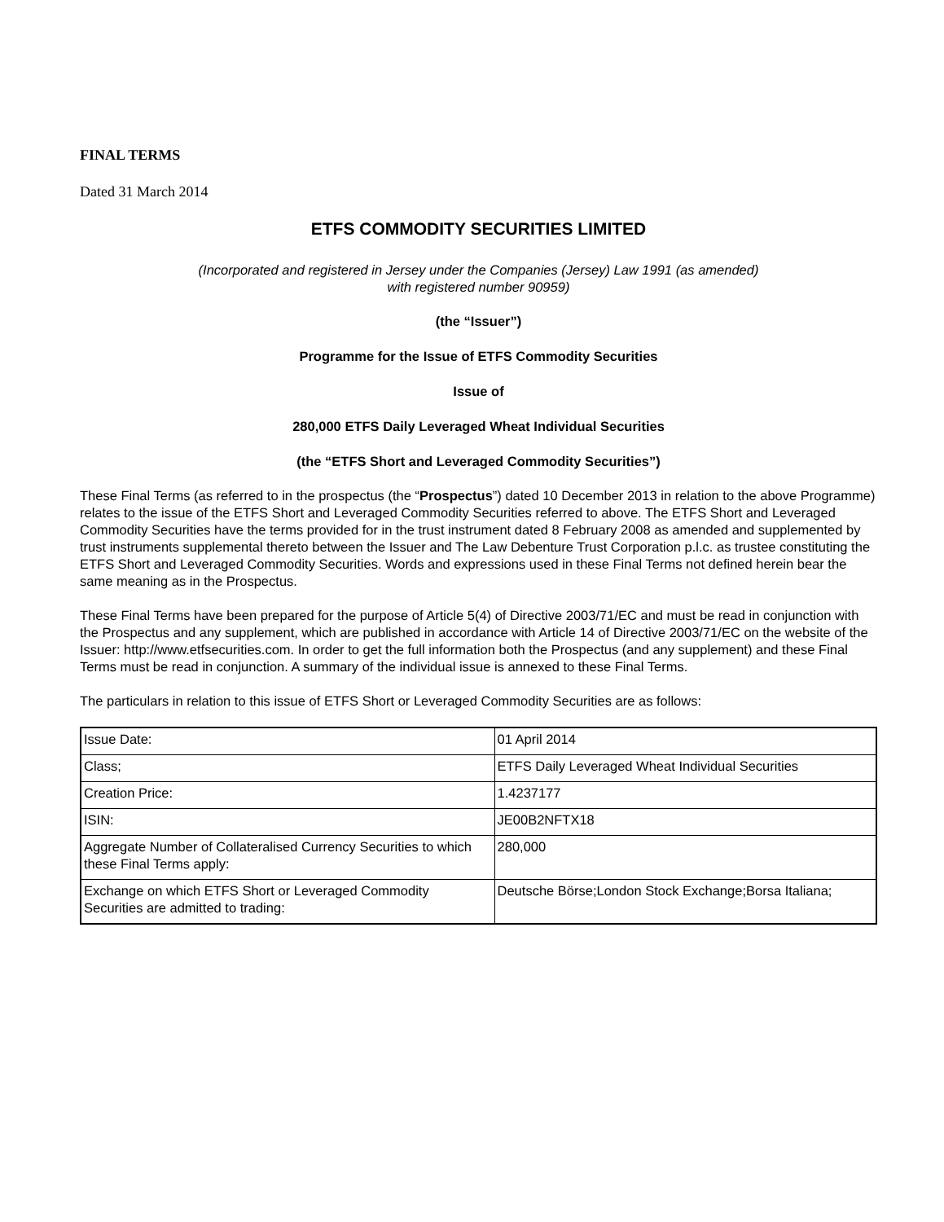FINAL TERMS
Dated 31 March 2014
ETFS COMMODITY SECURITIES LIMITED
(Incorporated and registered in Jersey under the Companies (Jersey) Law 1991 (as amended)
with registered number 90959)
(the “Issuer”)
Programme for the Issue of ETFS Commodity Securities
Issue of
280,000 ETFS Daily Leveraged Wheat Individual Securities
(the “ETFS Short and Leveraged Commodity Securities”)
These Final Terms (as referred to in the prospectus (the “Prospectus”) dated 10 December 2013 in relation to the above Programme) relates to the issue of the ETFS Short and Leveraged Commodity Securities referred to above. The ETFS Short and Leveraged Commodity Securities have the terms provided for in the trust instrument dated 8 February 2008 as amended and supplemented by trust instruments supplemental thereto between the Issuer and The Law Debenture Trust Corporation p.l.c. as trustee constituting the ETFS Short and Leveraged Commodity Securities. Words and expressions used in these Final Terms not defined herein bear the same meaning as in the Prospectus.
These Final Terms have been prepared for the purpose of Article 5(4) of Directive 2003/71/EC and must be read in conjunction with the Prospectus and any supplement, which are published in accordance with Article 14 of Directive 2003/71/EC on the website of the Issuer: http://www.etfsecurities.com. In order to get the full information both the Prospectus (and any supplement) and these Final Terms must be read in conjunction. A summary of the individual issue is annexed to these Final Terms.
The particulars in relation to this issue of ETFS Short or Leveraged Commodity Securities are as follows:
| Issue Date: | 01 April 2014 |
| Class; | ETFS Daily Leveraged Wheat Individual Securities |
| Creation Price: | 1.4237177 |
| ISIN: | JE00B2NFTX18 |
| Aggregate Number of Collateralised Currency Securities to which these Final Terms apply: | 280,000 |
| Exchange on which ETFS Short or Leveraged Commodity Securities are admitted to trading: | Deutsche Börse;London Stock Exchange;Borsa Italiana; |